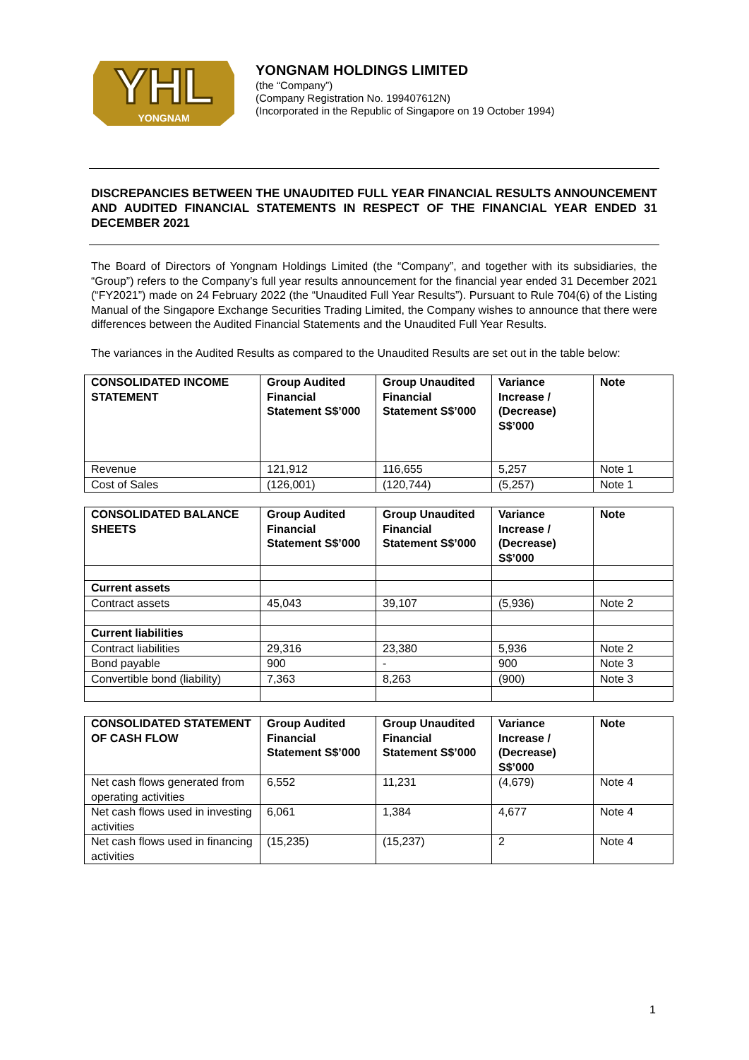YHL
YONGNAM
YONGNAM HOLDINGS LIMITED
(the “Company”)
(Company Registration No. 199407612N)
(Incorporated in the Republic of Singapore on 19 October 1994)
DISCREPANCIES BETWEEN THE UNAUDITED FULL YEAR FINANCIAL RESULTS ANNOUNCEMENT AND AUDITED FINANCIAL STATEMENTS IN RESPECT OF THE FINANCIAL YEAR ENDED 31 DECEMBER 2021
The Board of Directors of Yongnam Holdings Limited (the “Company”, and together with its subsidiaries, the “Group”) refers to the Company’s full year results announcement for the financial year ended 31 December 2021 (“FY2021”) made on 24 February 2022 (the “Unaudited Full Year Results”). Pursuant to Rule 704(6) of the Listing Manual of the Singapore Exchange Securities Trading Limited, the Company wishes to announce that there were differences between the Audited Financial Statements and the Unaudited Full Year Results.
The variances in the Audited Results as compared to the Unaudited Results are set out in the table below:
| CONSOLIDATED INCOME STATEMENT | Group Audited Financial Statement S$’000 | Group Unaudited Financial Statement S$’000 | Variance Increase / (Decrease) S$’000 | Note |
| --- | --- | --- | --- | --- |
| Revenue | 121,912 | 116,655 | 5,257 | Note 1 |
| Cost of Sales | (126,001) | (120,744) | (5,257) | Note 1 |
| CONSOLIDATED BALANCE SHEETS | Group Audited Financial Statement S$’000 | Group Unaudited Financial Statement S$’000 | Variance Increase / (Decrease) S$’000 | Note |
| --- | --- | --- | --- | --- |
| Current assets | | | | |
| Contract assets | 45,043 | 39,107 | (5,936) | Note 2 |
| Current liabilities | | | | |
| Contract liabilities | 29,316 | 23,380 | 5,936 | Note 2 |
| Bond payable | 900 | - | 900 | Note 3 |
| Convertible bond (liability) | 7,363 | 8,263 | (900) | Note 3 |
| CONSOLIDATED STATEMENT OF CASH FLOW | Group Audited Financial Statement S$’000 | Group Unaudited Financial Statement S$’000 | Variance Increase / (Decrease) S$’000 | Note |
| --- | --- | --- | --- | --- |
| Net cash flows generated from operating activities | 6,552 | 11,231 | (4,679) | Note 4 |
| Net cash flows used in investing activities | 6,061 | 1,384 | 4,677 | Note 4 |
| Net cash flows used in financing activities | (15,235) | (15,237) | 2 | Note 4 |
1